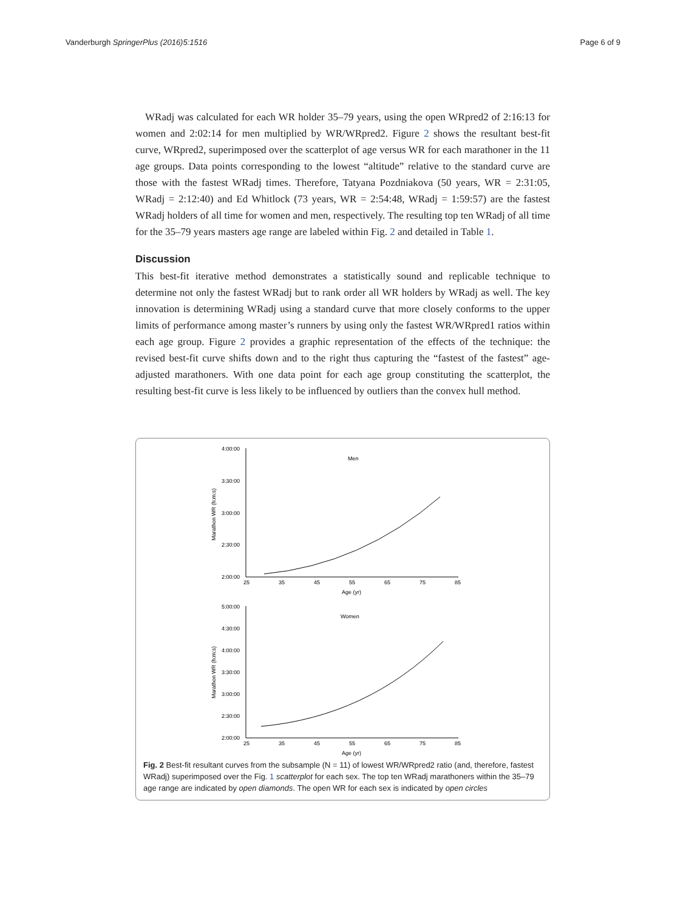Vanderburgh SpringerPlus (2016)5:1516 Page 6 of 9
WRadj was calculated for each WR holder 35–79 years, using the open WRpred2 of 2:16:13 for women and 2:02:14 for men multiplied by WR/WRpred2. Figure 2 shows the resultant best-fit curve, WRpred2, superimposed over the scatterplot of age versus WR for each marathoner in the 11 age groups. Data points corresponding to the lowest “altitude” relative to the standard curve are those with the fastest WRadj times. Therefore, Tatyana Pozdniakova (50 years, WR = 2:31:05, WRadj = 2:12:40) and Ed Whitlock (73 years, WR = 2:54:48, WRadj = 1:59:57) are the fastest WRadj holders of all time for women and men, respectively. The resulting top ten WRadj of all time for the 35–79 years masters age range are labeled within Fig. 2 and detailed in Table 1.
Discussion
This best-fit iterative method demonstrates a statistically sound and replicable technique to determine not only the fastest WRadj but to rank order all WR holders by WRadj as well. The key innovation is determining WRadj using a standard curve that more closely conforms to the upper limits of performance among master’s runners by using only the fastest WR/WRpred1 ratios within each age group. Figure 2 provides a graphic representation of the effects of the technique: the revised best-fit curve shifts down and to the right thus capturing the “fastest of the fastest” age-adjusted marathoners. With one data point for each age group constituting the scatterplot, the resulting best-fit curve is less likely to be influenced by outliers than the convex hull method.
4:00:00
3:30:00
3:00:00
2:30:00
2:00:00
Men
25
35
45
55
65
75
85
Age (yr)
Marathon WR (h:m:s)
5:00:00
4:30:00
4:00:00
3:30:00
3:00:00
2:30:00
2:00:00
Women
25
35
45
55
65
75
85
Age (yr)
Marathon WR (h:m:s)
Fig. 2 Best-fit resultant curves from the subsample (N = 11) of lowest WR/WRpred2 ratio (and, therefore, fastest WRadj) superimposed over the Fig. 1 scatterplot for each sex. The top ten WRadj marathoners within the 35–79 age range are indicated by open diamonds. The open WR for each sex is indicated by open circles